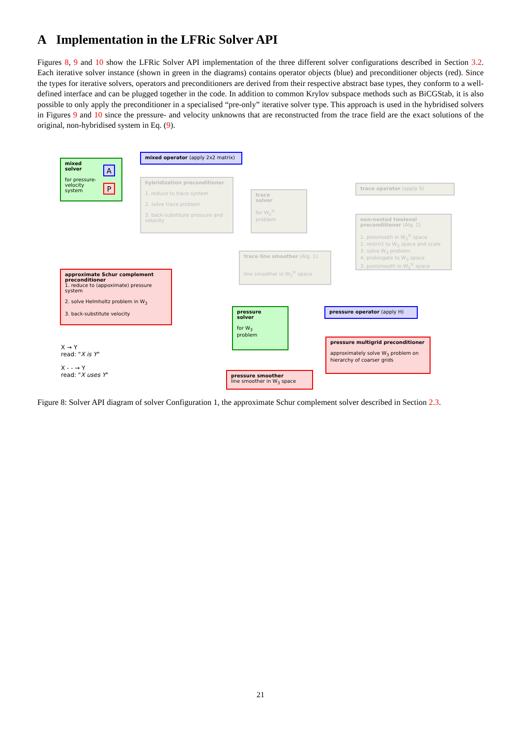A Implementation in the LFRic Solver API
Figures 8, 9 and 10 show the LFRic Solver API implementation of the three different solver configurations described in Section 3.2. Each iterative solver instance (shown in green in the diagrams) contains operator objects (blue) and preconditioner objects (red). Since the types for iterative solvers, operators and preconditioners are derived from their respective abstract base types, they conform to a well-defined interface and can be plugged together in the code. In addition to common Krylov subspace methods such as BiCGStab, it is also possible to only apply the preconditioner in a specialised “pre-only” iterative solver type. This approach is used in the hybridised solvers in Figures 9 and 10 since the pressure- and velocity unknowns that are reconstructed from the trace field are the exact solutions of the original, non-hybridised system in Eq. (9).
mixed
solver
for pressure-
velocity
system
A
P
mixed operator (apply 2x2 matrix)
hybridization preconditioner
1. reduce to trace system
2. solve trace problem
3. back-substitute pressure and velocity
trace
solver
for W<sub>2</sub><sup>tr</sup>
problem
trace operator (apply S)
non-nested twolevel preconditioner (Alg. 2)
1. presmooth in W<sub>2</sub><sup>tr</sup> space
2. restrict to W<sub>3</sub> space and scale
3. solve W<sub>3</sub> problem
4. prolongate to W<sub>3</sub> space
3. postsmooth in W<sub>2</sub><sup>tr</sup> space
trace line smoother (Alg. 1)
line smoother in W<sub>2</sub><sup>tr</sup> space
approximate Schur complement preconditioner
1. reduce to (appoximate) pressure system
2. solve Helmholtz problem in W<sub>3</sub>
3. back-substitute velocity
pressure
solver
for W<sub>3</sub>
problem
pressure operator (apply H)
pressure multigrid preconditioner
approximately solve W<sub>3</sub> problem on hierarchy of coarser grids
pressure smoother
line smoother in W<sub>3</sub> space
X → Y
read: "X is Y"
X - - → Y
read: "X uses Y"
Figure 8: Solver API diagram of solver Configuration 1, the approximate Schur complement solver described in Section 2.3.
21